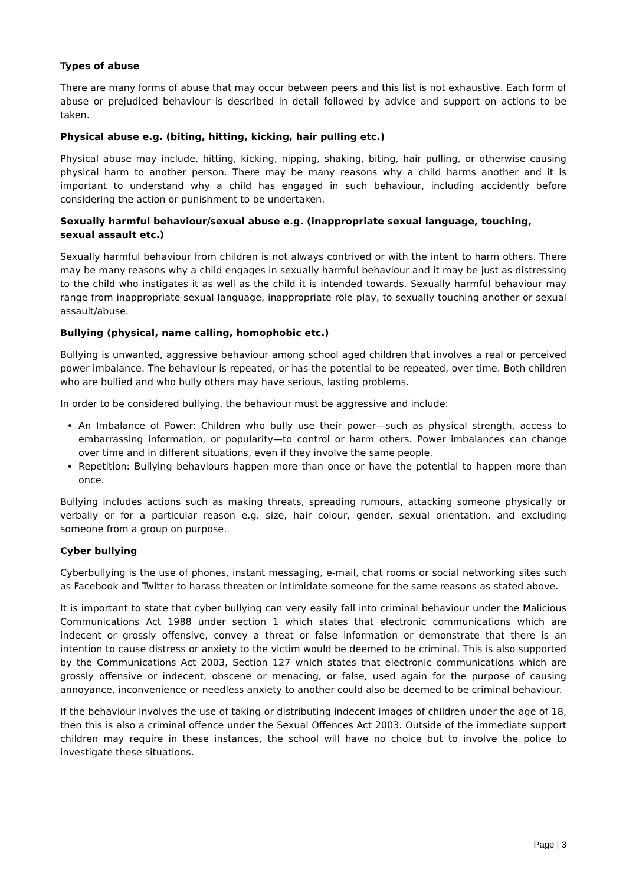Types of abuse
There are many forms of abuse that may occur between peers and this list is not exhaustive. Each form of abuse or prejudiced behaviour is described in detail followed by advice and support on actions to be taken.
Physical abuse e.g. (biting, hitting, kicking, hair pulling etc.)
Physical abuse may include, hitting, kicking, nipping, shaking, biting, hair pulling, or otherwise causing physical harm to another person. There may be many reasons why a child harms another and it is important to understand why a child has engaged in such behaviour, including accidently before considering the action or punishment to be undertaken.
Sexually harmful behaviour/sexual abuse e.g. (inappropriate sexual language, touching, sexual assault etc.)
Sexually harmful behaviour from children is not always contrived or with the intent to harm others. There may be many reasons why a child engages in sexually harmful behaviour and it may be just as distressing to the child who instigates it as well as the child it is intended towards. Sexually harmful behaviour may range from inappropriate sexual language, inappropriate role play, to sexually touching another or sexual assault/abuse.
Bullying (physical, name calling, homophobic etc.)
Bullying is unwanted, aggressive behaviour among school aged children that involves a real or perceived power imbalance. The behaviour is repeated, or has the potential to be repeated, over time. Both children who are bullied and who bully others may have serious, lasting problems.
In order to be considered bullying, the behaviour must be aggressive and include:
An Imbalance of Power: Children who bully use their power—such as physical strength, access to embarrassing information, or popularity—to control or harm others. Power imbalances can change over time and in different situations, even if they involve the same people.
Repetition: Bullying behaviours happen more than once or have the potential to happen more than once.
Bullying includes actions such as making threats, spreading rumours, attacking someone physically or verbally or for a particular reason e.g. size, hair colour, gender, sexual orientation, and excluding someone from a group on purpose.
Cyber bullying
Cyberbullying is the use of phones, instant messaging, e-mail, chat rooms or social networking sites such as Facebook and Twitter to harass threaten or intimidate someone for the same reasons as stated above.
It is important to state that cyber bullying can very easily fall into criminal behaviour under the Malicious Communications Act 1988 under section 1 which states that electronic communications which are indecent or grossly offensive, convey a threat or false information or demonstrate that there is an intention to cause distress or anxiety to the victim would be deemed to be criminal. This is also supported by the Communications Act 2003, Section 127 which states that electronic communications which are grossly offensive or indecent, obscene or menacing, or false, used again for the purpose of causing annoyance, inconvenience or needless anxiety to another could also be deemed to be criminal behaviour.
If the behaviour involves the use of taking or distributing indecent images of children under the age of 18, then this is also a criminal offence under the Sexual Offences Act 2003. Outside of the immediate support children may require in these instances, the school will have no choice but to involve the police to investigate these situations.
Page | 3